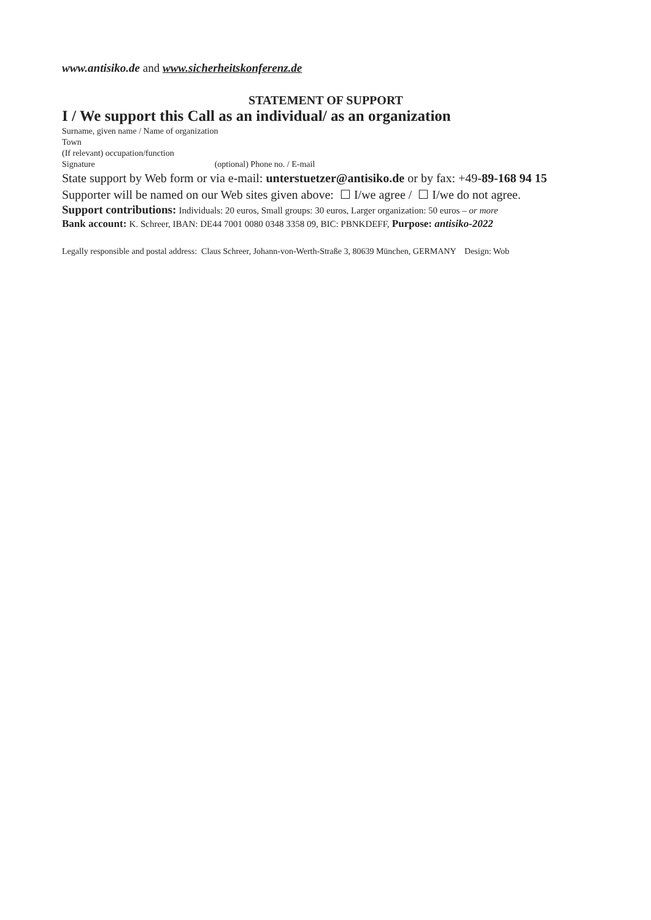www.antisiko.de and www.sicherheitskonferenz.de
STATEMENT OF SUPPORT
I / We support this Call as an individual/ as an organization
Surname, given name / Name of organization
Town
(If relevant) occupation/function
Signature (optional) Phone no. / E-mail
State support by Web form or via e-mail: unterstuetzer@antisiko.de or by fax: +49-89-168 94 15
Supporter will be named on our Web sites given above: ☐ I/we agree / ☐ I/we do not agree.
Support contributions: Individuals: 20 euros, Small groups: 30 euros, Larger organization: 50 euros – or more
Bank account: K. Schreer, IBAN: DE44 7001 0080 0348 3358 09, BIC: PBNKDEFF, Purpose: antisiko-2022
Legally responsible and postal address: Claus Schreer, Johann-von-Werth-Straße 3, 80639 München, GERMANY Design: Wob